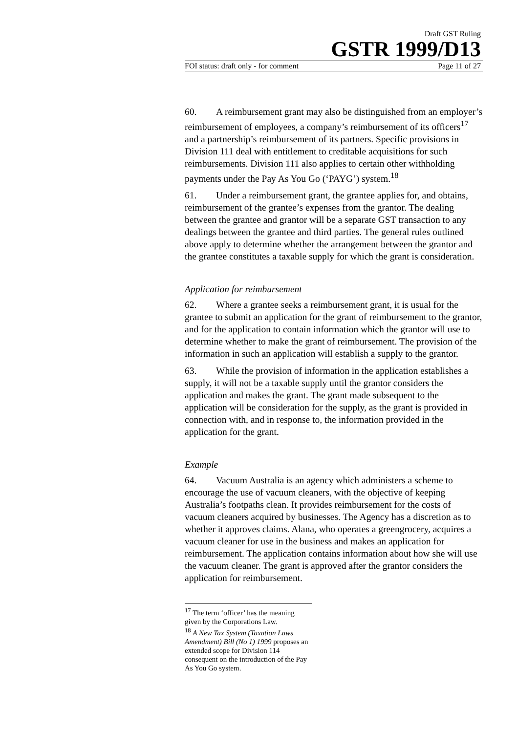Draft GST Ruling
GSTR 1999/D13
FOI status: draft only - for comment Page 11 of 27
60. A reimbursement grant may also be distinguished from an employer’s reimbursement of employees, a company’s reimbursement of its officers<sup>17</sup> and a partnership’s reimbursement of its partners. Specific provisions in Division 111 deal with entitlement to creditable acquisitions for such reimbursements. Division 111 also applies to certain other withholding payments under the Pay As You Go (‘PAYG’) system.<sup>18</sup>
61. Under a reimbursement grant, the grantee applies for, and obtains, reimbursement of the grantee’s expenses from the grantor. The dealing between the grantee and grantor will be a separate GST transaction to any dealings between the grantee and third parties. The general rules outlined above apply to determine whether the arrangement between the grantor and the grantee constitutes a taxable supply for which the grant is consideration.
Application for reimbursement
62. Where a grantee seeks a reimbursement grant, it is usual for the grantee to submit an application for the grant of reimbursement to the grantor, and for the application to contain information which the grantor will use to determine whether to make the grant of reimbursement. The provision of the information in such an application will establish a supply to the grantor.
63. While the provision of information in the application establishes a supply, it will not be a taxable supply until the grantor considers the application and makes the grant. The grant made subsequent to the application will be consideration for the supply, as the grant is provided in connection with, and in response to, the information provided in the application for the grant.
Example
64. Vacuum Australia is an agency which administers a scheme to encourage the use of vacuum cleaners, with the objective of keeping Australia’s footpaths clean. It provides reimbursement for the costs of vacuum cleaners acquired by businesses. The Agency has a discretion as to whether it approves claims. Alana, who operates a greengrocery, acquires a vacuum cleaner for use in the business and makes an application for reimbursement. The application contains information about how she will use the vacuum cleaner. The grant is approved after the grantor considers the application for reimbursement.
<sup>17</sup> The term ‘officer’ has the meaning given by the Corporations Law.
<sup>18</sup> A New Tax System (Taxation Laws Amendment) Bill (No 1) 1999 proposes an extended scope for Division 114 consequent on the introduction of the Pay As You Go system.